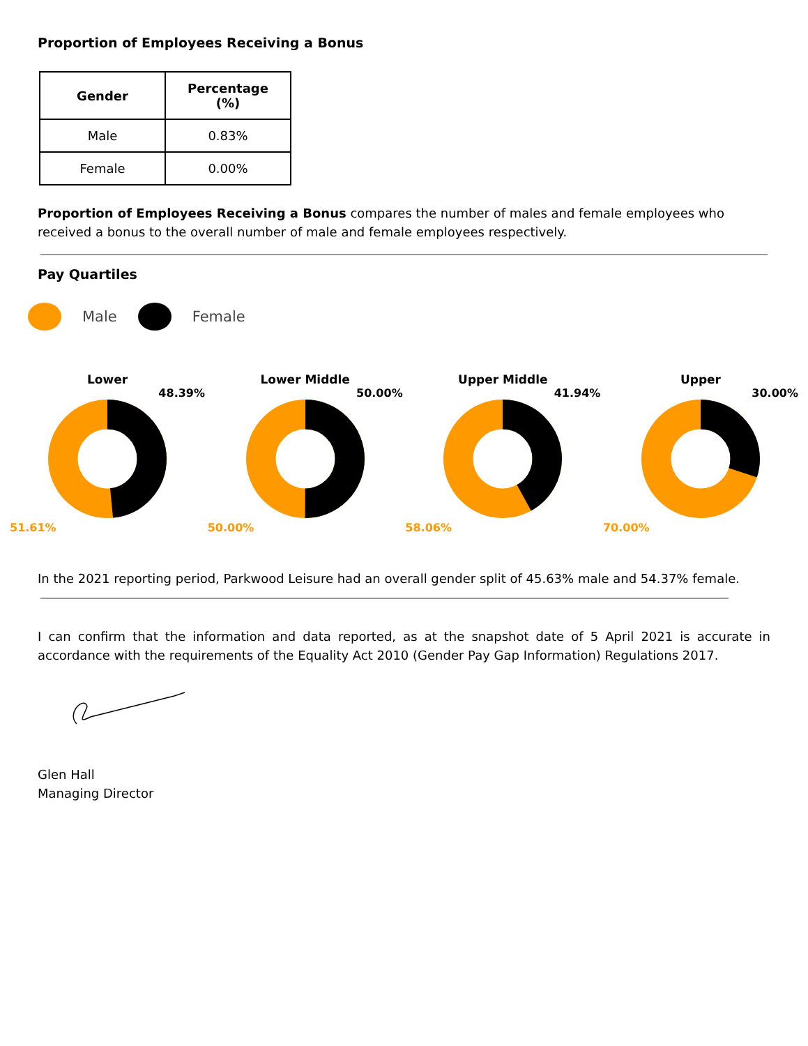Proportion of Employees Receiving a Bonus
| Gender | Percentage (%) |
| --- | --- |
| Male | 0.83% |
| Female | 0.00% |
Proportion of Employees Receiving a Bonus compares the number of males and female employees who received a bonus to the overall number of male and female employees respectively.
Pay Quartiles
Male Female
Lower
48.39%
51.61%
Lower Middle
50.00%
50.00%
Upper Middle
41.94%
58.06%
Upper
30.00%
70.00%
In the 2021 reporting period, Parkwood Leisure had an overall gender split of 45.63% male and 54.37% female.
I can confirm that the information and data reported, as at the snapshot date of 5 April 2021 is accurate in accordance with the requirements of the Equality Act 2010 (Gender Pay Gap Information) Regulations 2017.
Glen Hall
Managing Director